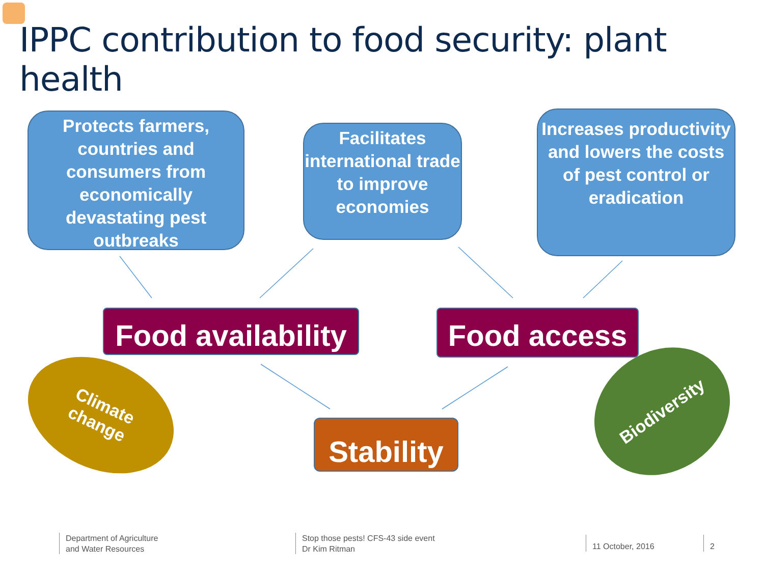IPPC contribution to food security: plant health
Protects farmers, countries and consumers from economically devastating pest outbreaks
Facilitates international trade to improve economies
Increases productivity and lowers the costs of pest control or eradication
Food availability
Food access
Climate
change
Stability
Biodiversity
Department of Agriculture
and Water Resources
Stop those pests! CFS-43 side event
Dr Kim Ritman
11 October, 2016 2